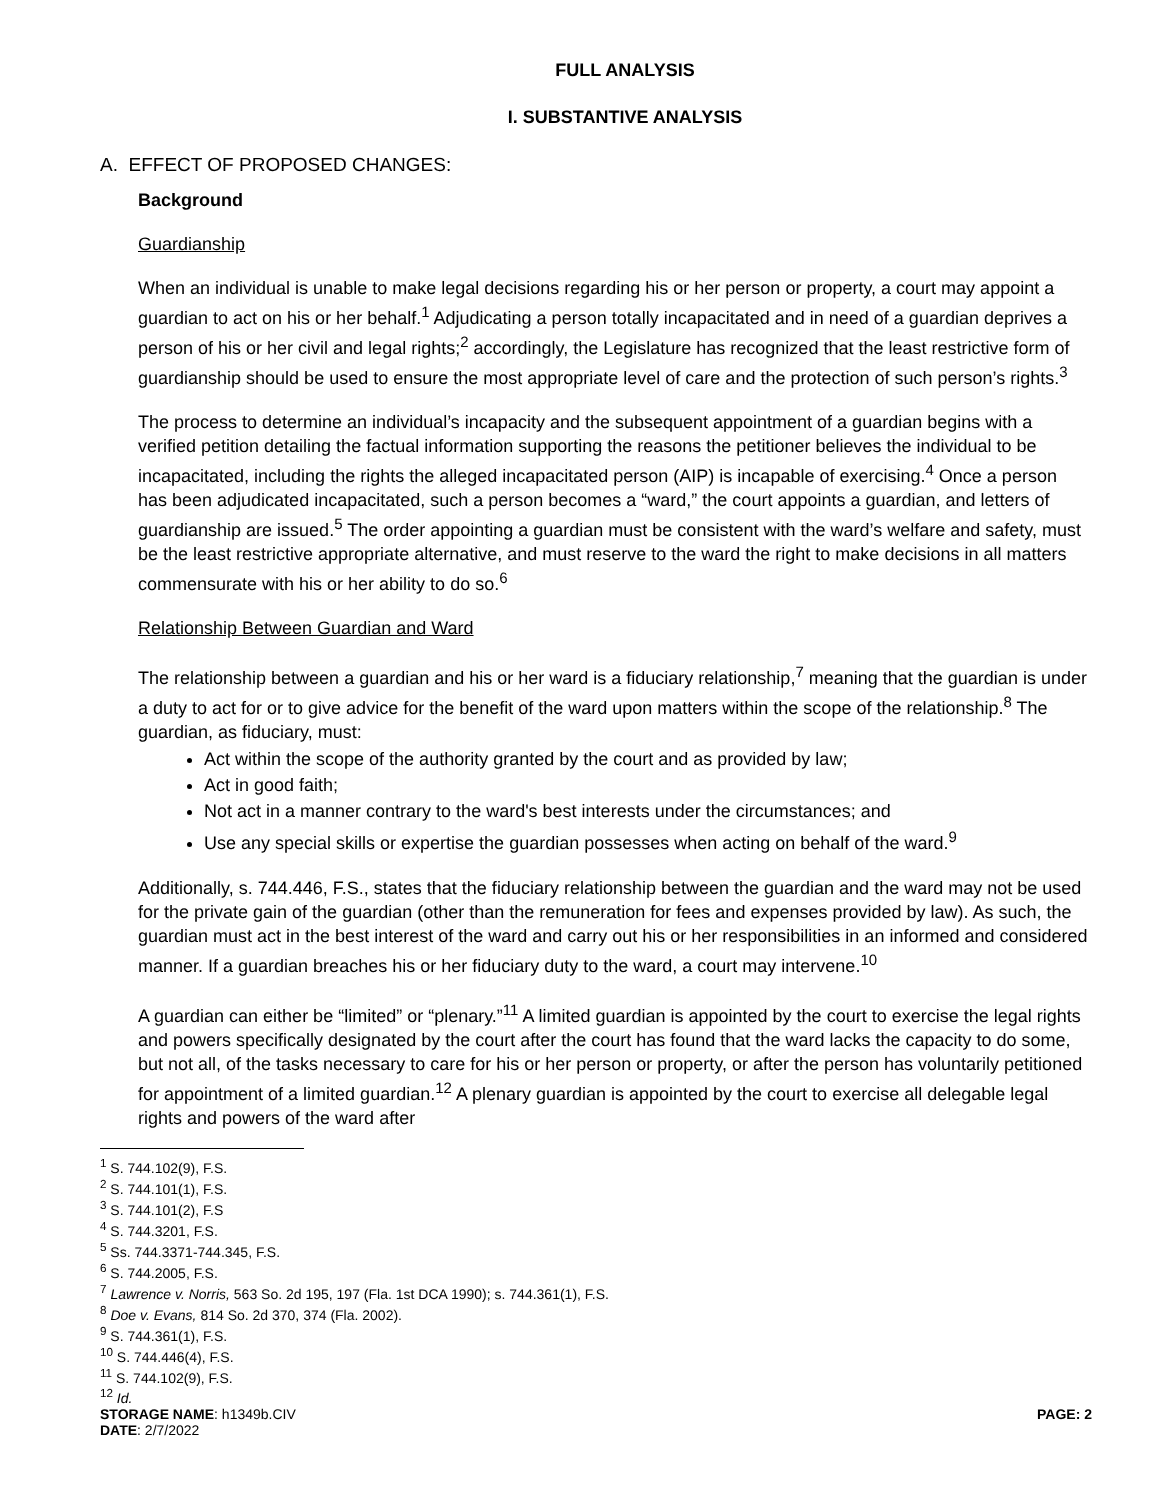FULL ANALYSIS
I. SUBSTANTIVE ANALYSIS
A. EFFECT OF PROPOSED CHANGES:
Background
Guardianship
When an individual is unable to make legal decisions regarding his or her person or property, a court may appoint a guardian to act on his or her behalf.<sup>1</sup> Adjudicating a person totally incapacitated and in need of a guardian deprives a person of his or her civil and legal rights;<sup>2</sup> accordingly, the Legislature has recognized that the least restrictive form of guardianship should be used to ensure the most appropriate level of care and the protection of such person’s rights.<sup>3</sup>
The process to determine an individual’s incapacity and the subsequent appointment of a guardian begins with a verified petition detailing the factual information supporting the reasons the petitioner believes the individual to be incapacitated, including the rights the alleged incapacitated person (AIP) is incapable of exercising.<sup>4</sup> Once a person has been adjudicated incapacitated, such a person becomes a “ward,” the court appoints a guardian, and letters of guardianship are issued.<sup>5</sup> The order appointing a guardian must be consistent with the ward’s welfare and safety, must be the least restrictive appropriate alternative, and must reserve to the ward the right to make decisions in all matters commensurate with his or her ability to do so.<sup>6</sup>
Relationship Between Guardian and Ward
The relationship between a guardian and his or her ward is a fiduciary relationship,<sup>7</sup> meaning that the guardian is under a duty to act for or to give advice for the benefit of the ward upon matters within the scope of the relationship.<sup>8</sup> The guardian, as fiduciary, must:
Act within the scope of the authority granted by the court and as provided by law;
Act in good faith;
Not act in a manner contrary to the ward's best interests under the circumstances; and
Use any special skills or expertise the guardian possesses when acting on behalf of the ward.<sup>9</sup>
Additionally, s. 744.446, F.S., states that the fiduciary relationship between the guardian and the ward may not be used for the private gain of the guardian (other than the remuneration for fees and expenses provided by law). As such, the guardian must act in the best interest of the ward and carry out his or her responsibilities in an informed and considered manner. If a guardian breaches his or her fiduciary duty to the ward, a court may intervene.<sup>10</sup>
A guardian can either be “limited” or “plenary.”<sup>11</sup> A limited guardian is appointed by the court to exercise the legal rights and powers specifically designated by the court after the court has found that the ward lacks the capacity to do some, but not all, of the tasks necessary to care for his or her person or property, or after the person has voluntarily petitioned for appointment of a limited guardian.<sup>12</sup> A plenary guardian is appointed by the court to exercise all delegable legal rights and powers of the ward after
<sup>1</sup> S. 744.102(9), F.S.
<sup>2</sup> S. 744.101(1), F.S.
<sup>3</sup> S. 744.101(2), F.S
<sup>4</sup> S. 744.3201, F.S.
<sup>5</sup> Ss. 744.3371-744.345, F.S.
<sup>6</sup> S. 744.2005, F.S.
<sup>7</sup> Lawrence v. Norris, 563 So. 2d 195, 197 (Fla. 1st DCA 1990); s. 744.361(1), F.S.
<sup>8</sup> Doe v. Evans, 814 So. 2d 370, 374 (Fla. 2002).
<sup>9</sup> S. 744.361(1), F.S.
<sup>10</sup> S. 744.446(4), F.S.
<sup>11</sup> S. 744.102(9), F.S.
<sup>12</sup> Id.
STORAGE NAME: h1349b.CIV PAGE: 2
DATE: 2/7/2022